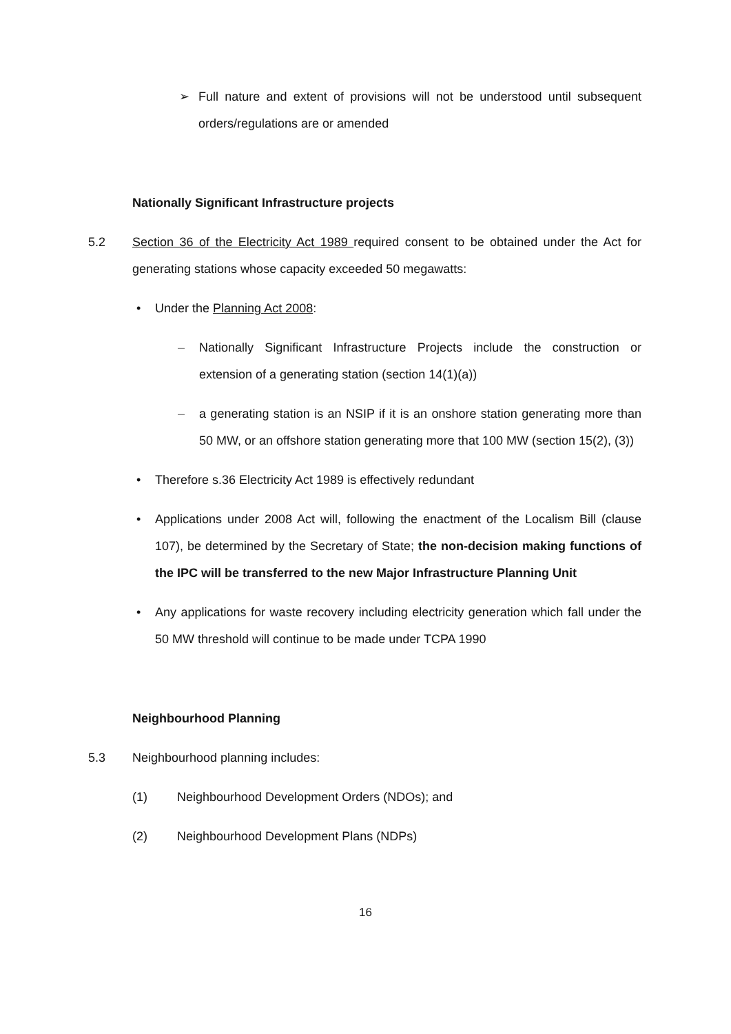➢ Full nature and extent of provisions will not be understood until subsequent orders/regulations are or amended
Nationally Significant Infrastructure projects
5.2 Section 36 of the Electricity Act 1989 required consent to be obtained under the Act for generating stations whose capacity exceeded 50 megawatts:
• Under the Planning Act 2008:
– Nationally Significant Infrastructure Projects include the construction or extension of a generating station (section 14(1)(a))
– a generating station is an NSIP if it is an onshore station generating more than 50 MW, or an offshore station generating more that 100 MW (section 15(2), (3))
• Therefore s.36 Electricity Act 1989 is effectively redundant
• Applications under 2008 Act will, following the enactment of the Localism Bill (clause 107), be determined by the Secretary of State; the non-decision making functions of the IPC will be transferred to the new Major Infrastructure Planning Unit
• Any applications for waste recovery including electricity generation which fall under the 50 MW threshold will continue to be made under TCPA 1990
Neighbourhood Planning
5.3 Neighbourhood planning includes:
(1) Neighbourhood Development Orders (NDOs); and
(2) Neighbourhood Development Plans (NDPs)
16